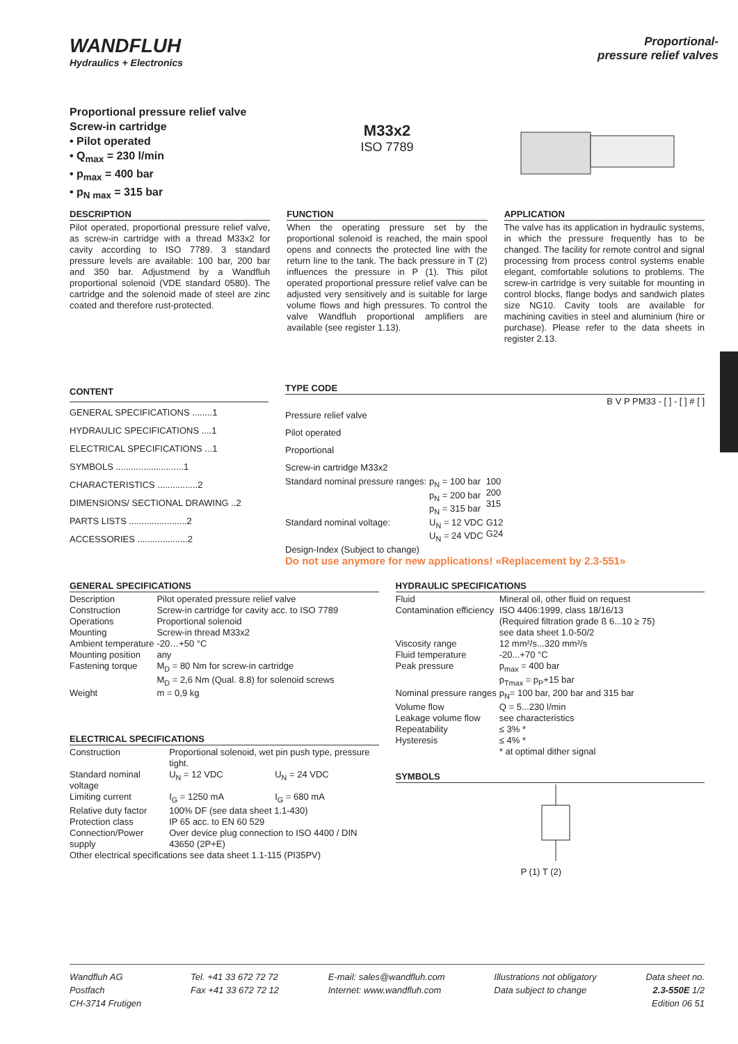WANDFLUH
Hydraulics + Electronics
Proportional-
pressure relief valves
Proportional pressure relief valve
Screw-in cartridge
• Pilot operated
• Q<sub>max</sub> = 230 l/min
• p<sub>max</sub> = 400 bar
• p<sub>N max</sub> = 315 bar
M33x2
ISO 7789
DESCRIPTION
Pilot operated, proportional pressure relief valve, as screw-in cartridge with a thread M33x2 for cavity according to ISO 7789. 3 standard pressure levels are available: 100 bar, 200 bar and 350 bar. Adjustmend by a Wandfluh proportional solenoid (VDE standard 0580). The cartridge and the solenoid made of steel are zinc coated and therefore rust-protected.
FUNCTION
When the operating pressure set by the proportional solenoid is reached, the main spool opens and connects the protected line with the return line to the tank. The back pressure in T (2) influences the pressure in P (1). This pilot operated proportional pressure relief valve can be adjusted very sensitively and is suitable for large volume flows and high pressures. To control the valve Wandfluh proportional amplifiers are available (see register 1.13).
APPLICATION
The valve has its application in hydraulic systems, in which the pressure frequently has to be changed. The facility for remote control and signal processing from process control systems enable elegant, comfortable solutions to problems. The screw-in cartridge is very suitable for mounting in control blocks, flange bodys and sandwich plates size NG10. Cavity tools are available for machining cavities in steel and aluminium (hire or purchase). Please refer to the data sheets in register 2.13.
CONTENT
GENERAL SPECIFICATIONS ........1
HYDRAULIC SPECIFICATIONS ....1
ELECTRICAL SPECIFICATIONS ...1
SYMBOLS ...........................1
CHARACTERISTICS ................2
DIMENSIONS/ SECTIONAL DRAWING ..2
PARTS LISTS .......................2
ACCESSORIES ....................2
TYPE CODE
B V P PM33 - [ ] - [ ] # [ ]
Pressure relief valve
Pilot operated
Proportional
Screw-in cartridge M33x2
| Standard nominal pressure ranges: | p<sub>N</sub> = 100 bar p<sub>N</sub> = 200 bar p<sub>N</sub> = 315 bar | 100 200 315 |
| Standard nominal voltage: | U<sub>N</sub> = 12 VDC U<sub>N</sub> = 24 VDC | G12 G24 |
Design-Index (Subject to change)
Do not use anymore for new applications! «Replacement by 2.3-551»
GENERAL SPECIFICATIONS
| Description | Pilot operated pressure relief valve |
| Construction | Screw-in cartridge for cavity acc. to ISO 7789 |
| Operations | Proportional solenoid |
| Mounting | Screw-in thread M33x2 |
| Ambient temperature | -20…+50 °C |
| Mounting position | any |
| Fastening torque | M<sub>D</sub> = 80 Nm for screw-in cartridge M<sub>D</sub> = 2,6 Nm (Qual. 8.8) for solenoid screws |
| Weight | m = 0,9 kg |
ELECTRICAL SPECIFICATIONS
| Construction | Proportional solenoid, wet pin push type, pressure tight. | |
| Standard nominal voltage | U<sub>N</sub> = 12 VDC | U<sub>N</sub> = 24 VDC |
| Limiting current | I<sub>G</sub> = 1250 mA | I<sub>G</sub> = 680 mA |
| Relative duty factor | 100% DF (see data sheet 1.1-430) | |
| Protection class | IP 65 acc. to EN 60 529 | |
| Connection/Power supply | Over device plug connection to ISO 4400 / DIN 43650 (2P+E) | |
| Other electrical specifications see data sheet 1.1-115 (PI35PV) | | |
HYDRAULIC SPECIFICATIONS
| Fluid | Mineral oil, other fluid on request |
| Contamination efficiency | ISO 4406:1999, class 18/16/13 (Required filtration grade ß 6...10 ≥ 75) see data sheet 1.0-50/2 |
| Viscosity range | 12 mm²/s...320 mm²/s |
| Fluid temperature | -20...+70 °C |
| Peak pressure | p<sub>max</sub> = 400 bar p<sub>Tmax</sub> = p<sub>P</sub>+15 bar |
| Nominal pressure ranges | p<sub>N</sub>= 100 bar, 200 bar and 315 bar |
| Volume flow | Q = 5...230 l/min |
| Leakage volume flow | see characteristics |
| Repeatability | ≤ 3% * |
| Hysteresis | ≤ 4% * * at optimal dither signal |
SYMBOLS
P (1) T (2)
Wandfluh AG
Postfach
CH-3714 Frutigen
Tel. +41 33 672 72 72
Fax +41 33 672 72 12
E-mail: sales@wandfluh.com
Internet: www.wandfluh.com
Illustrations not obligatory
Data subject to change
Data sheet no.
2.3-550E 1/2
Edition 06 51